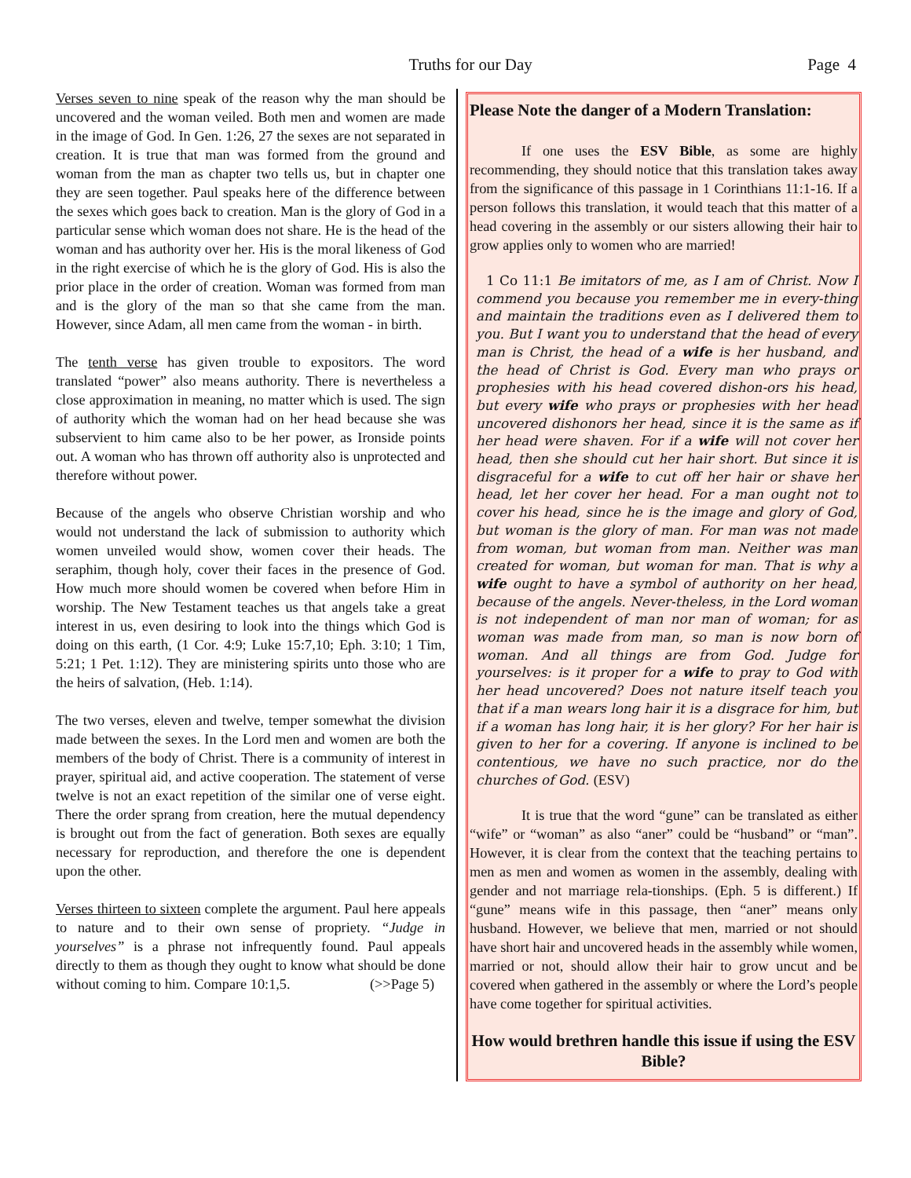Truths for our Day Page 4
Verses seven to nine speak of the reason why the man should be uncovered and the woman veiled. Both men and women are made in the image of God. In Gen. 1:26, 27 the sexes are not separated in creation. It is true that man was formed from the ground and woman from the man as chapter two tells us, but in chapter one they are seen together. Paul speaks here of the difference between the sexes which goes back to creation. Man is the glory of God in a particular sense which woman does not share. He is the head of the woman and has authority over her. His is the moral likeness of God in the right exercise of which he is the glory of God. His is also the prior place in the order of creation. Woman was formed from man and is the glory of the man so that she came from the man. However, since Adam, all men came from the woman - in birth.
The tenth verse has given trouble to expositors. The word translated “power” also means authority. There is nevertheless a close approximation in meaning, no matter which is used. The sign of authority which the woman had on her head because she was subservient to him came also to be her power, as Ironside points out. A woman who has thrown off authority also is unprotected and therefore without power.
Because of the angels who observe Christian worship and who would not understand the lack of submission to authority which women unveiled would show, women cover their heads. The seraphim, though holy, cover their faces in the presence of God. How much more should women be covered when before Him in worship. The New Testament teaches us that angels take a great interest in us, even desiring to look into the things which God is doing on this earth, (1 Cor. 4:9; Luke 15:7,10; Eph. 3:10; 1 Tim, 5:21; 1 Pet. 1:12). They are ministering spirits unto those who are the heirs of salvation, (Heb. 1:14).
The two verses, eleven and twelve, temper somewhat the division made between the sexes. In the Lord men and women are both the members of the body of Christ. There is a community of interest in prayer, spiritual aid, and active cooperation. The statement of verse twelve is not an exact repetition of the similar one of verse eight. There the order sprang from creation, here the mutual dependency is brought out from the fact of generation. Both sexes are equally necessary for reproduction, and therefore the one is dependent upon the other.
Verses thirteen to sixteen complete the argument. Paul here appeals to nature and to their own sense of propriety. “Judge in yourselves” is a phrase not infrequently found. Paul appeals directly to them as though they ought to know what should be done without coming to him. Compare 10:1,5. (>>Page 5)
Please Note the danger of a Modern Translation:
If one uses the ESV Bible, as some are highly recommending, they should notice that this translation takes away from the significance of this passage in 1 Corinthians 11:1-16. If a person follows this translation, it would teach that this matter of a head covering in the assembly or our sisters allowing their hair to grow applies only to women who are married!
1 Co 11:1 Be imitators of me, as I am of Christ. Now I commend you because you remember me in every-thing and maintain the traditions even as I delivered them to you. But I want you to understand that the head of every man is Christ, the head of a wife is her husband, and the head of Christ is God. Every man who prays or prophesies with his head covered dishon-ors his head, but every wife who prays or prophesies with her head uncovered dishonors her head, since it is the same as if her head were shaven. For if a wife will not cover her head, then she should cut her hair short. But since it is disgraceful for a wife to cut off her hair or shave her head, let her cover her head. For a man ought not to cover his head, since he is the image and glory of God, but woman is the glory of man. For man was not made from woman, but woman from man. Neither was man created for woman, but woman for man. That is why a wife ought to have a symbol of authority on her head, because of the angels. Never-theless, in the Lord woman is not independent of man nor man of woman; for as woman was made from man, so man is now born of woman. And all things are from God. Judge for yourselves: is it proper for a wife to pray to God with her head uncovered? Does not nature itself teach you that if a man wears long hair it is a disgrace for him, but if a woman has long hair, it is her glory? For her hair is given to her for a covering. If anyone is inclined to be contentious, we have no such practice, nor do the churches of God. (ESV)
It is true that the word “gune” can be translated as either “wife” or “woman” as also “aner” could be “husband” or “man”. However, it is clear from the context that the teaching pertains to men as men and women as women in the assembly, dealing with gender and not marriage rela-tionships. (Eph. 5 is different.) If “gune” means wife in this passage, then “aner” means only husband. However, we believe that men, married or not should have short hair and uncovered heads in the assembly while women, married or not, should allow their hair to grow uncut and be covered when gathered in the assembly or where the Lord’s people have come together for spiritual activities.
How would brethren handle this issue if using the ESV Bible?